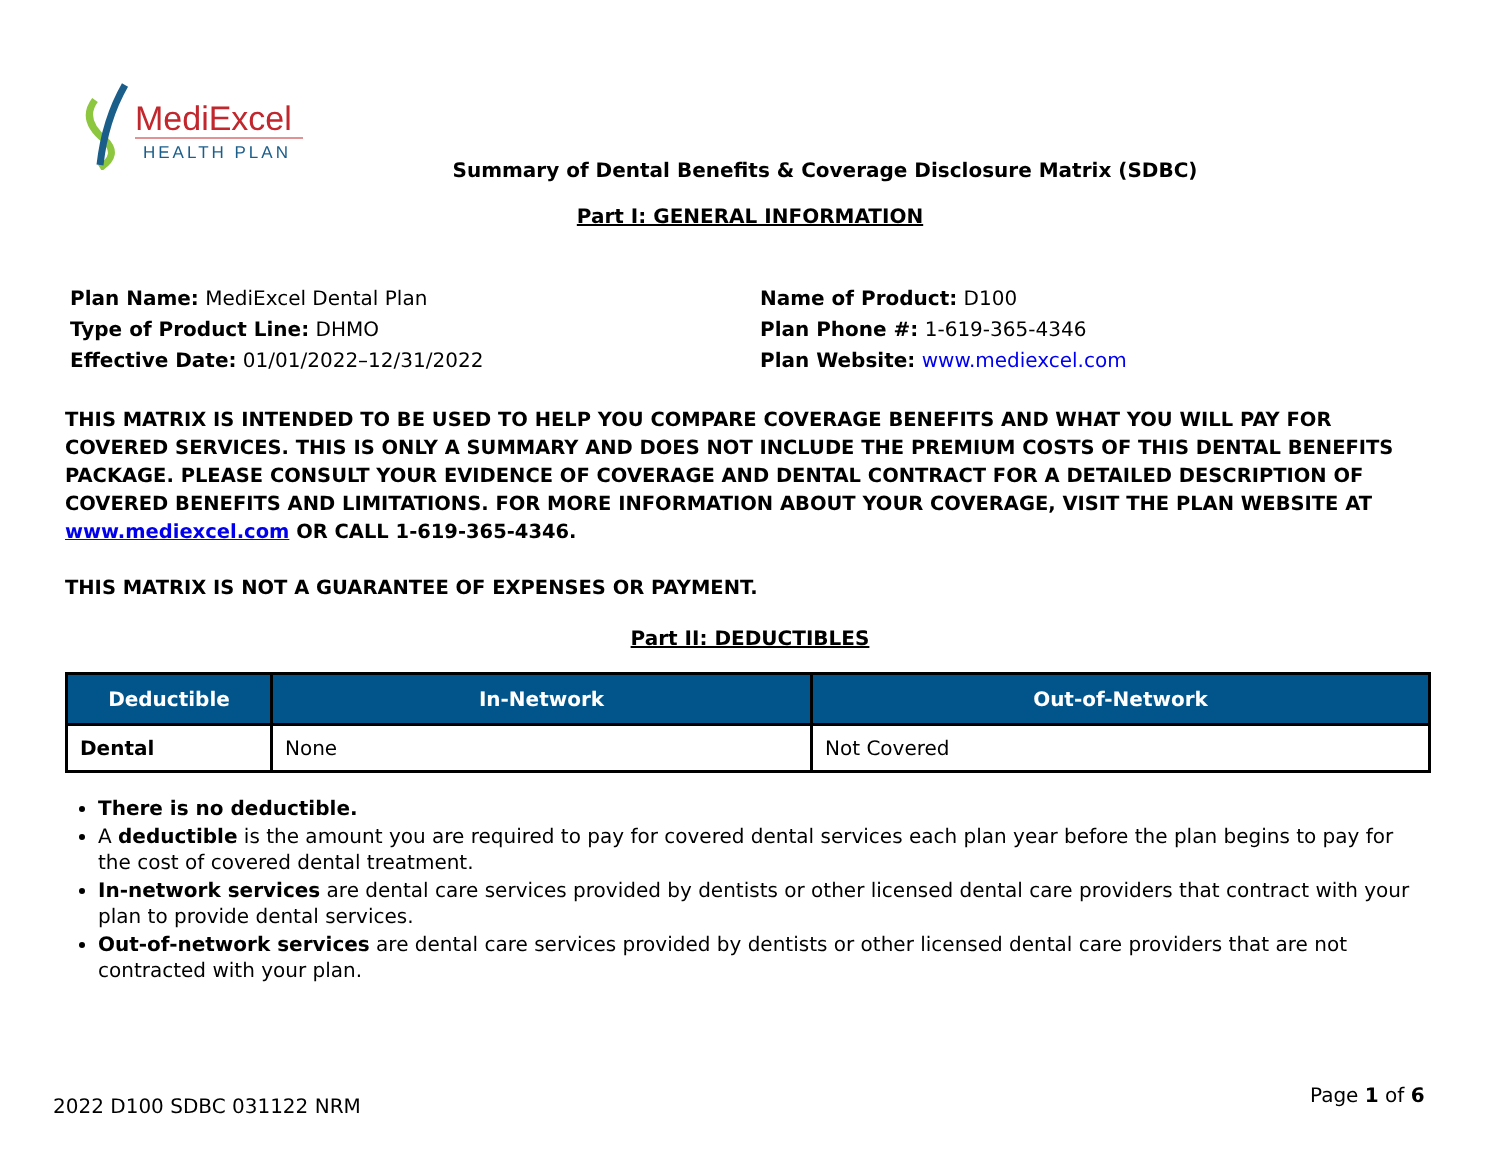MediExcel
HEALTH PLAN
Summary of Dental Benefits & Coverage Disclosure Matrix (SDBC)
Part I: GENERAL INFORMATION
Plan Name: MediExcel Dental Plan
Type of Product Line: DHMO
Effective Date: 01/01/2022–12/31/2022
Name of Product: D100
Plan Phone #: 1-619-365-4346
Plan Website: www.mediexcel.com
THIS MATRIX IS INTENDED TO BE USED TO HELP YOU COMPARE COVERAGE BENEFITS AND WHAT YOU WILL PAY FOR COVERED SERVICES. THIS IS ONLY A SUMMARY AND DOES NOT INCLUDE THE PREMIUM COSTS OF THIS DENTAL BENEFITS PACKAGE. PLEASE CONSULT YOUR EVIDENCE OF COVERAGE AND DENTAL CONTRACT FOR A DETAILED DESCRIPTION OF COVERED BENEFITS AND LIMITATIONS. FOR MORE INFORMATION ABOUT YOUR COVERAGE, VISIT THE PLAN WEBSITE AT www.mediexcel.com OR CALL 1-619-365-4346.
THIS MATRIX IS NOT A GUARANTEE OF EXPENSES OR PAYMENT.
Part II: DEDUCTIBLES
| Deductible | In-Network | Out-of-Network |
| --- | --- | --- |
| Dental | None | Not Covered |
There is no deductible.
A deductible is the amount you are required to pay for covered dental services each plan year before the plan begins to pay for the cost of covered dental treatment.
In-network services are dental care services provided by dentists or other licensed dental care providers that contract with your plan to provide dental services.
Out-of-network services are dental care services provided by dentists or other licensed dental care providers that are not contracted with your plan.
2022 D100 SDBC 031122 NRM Page 1 of 6